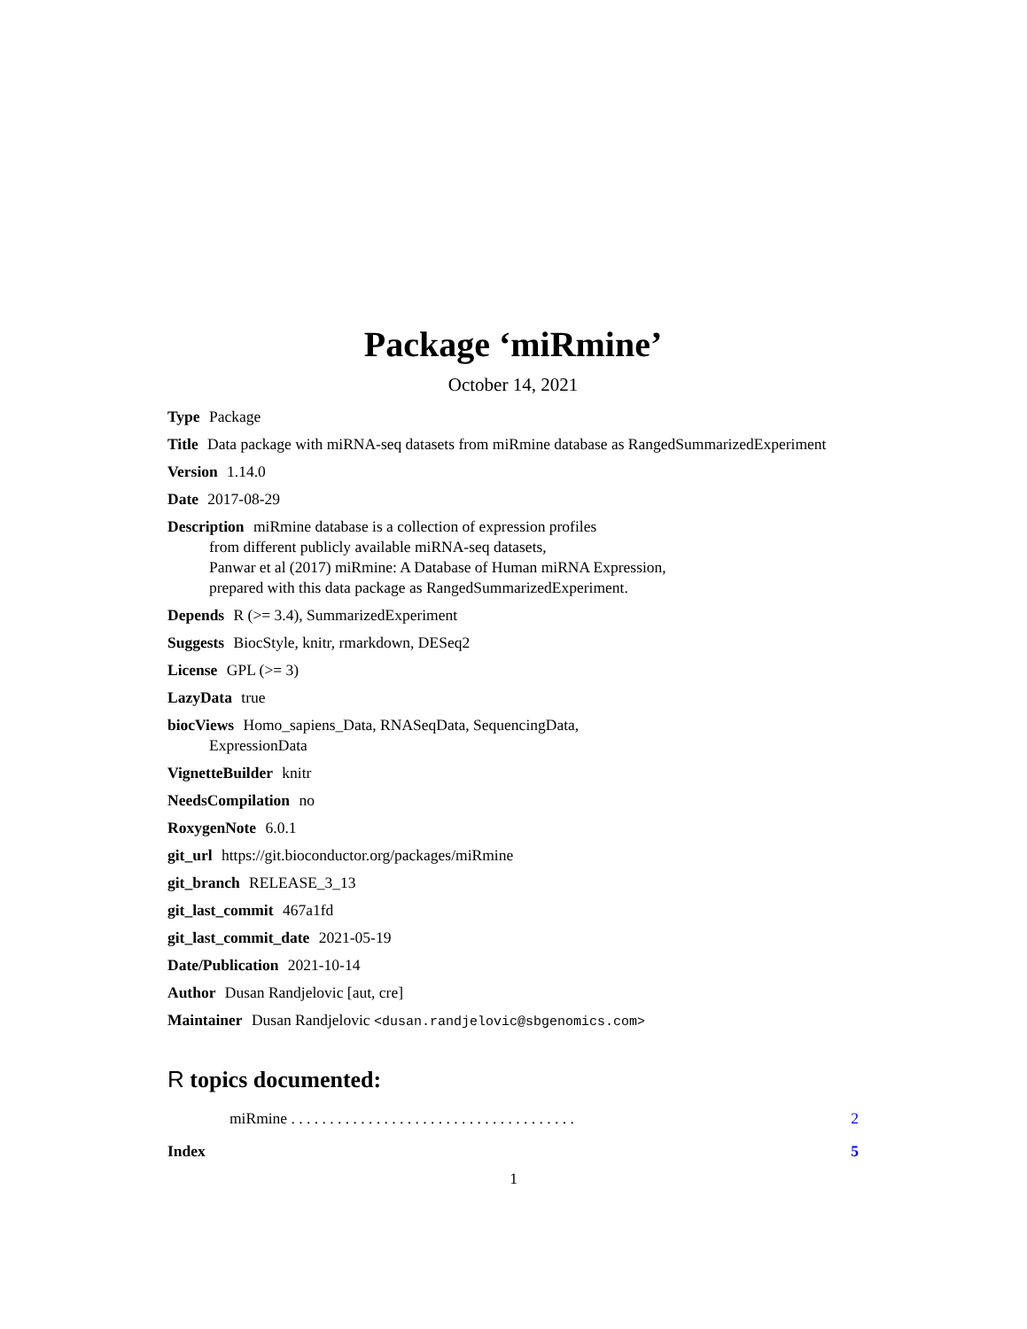Package ‘miRmine’
October 14, 2021
Type Package
Title Data package with miRNA-seq datasets from miRmine database as RangedSummarizedExperiment
Version 1.14.0
Date 2017-08-29
Description miRmine database is a collection of expression profiles
from different publicly available miRNA-seq datasets,
Panwar et al (2017) miRmine: A Database of Human miRNA Expression,
prepared with this data package as RangedSummarizedExperiment.
Depends R (>= 3.4), SummarizedExperiment
Suggests BiocStyle, knitr, rmarkdown, DESeq2
License GPL (>= 3)
LazyData true
biocViews Homo_sapiens_Data, RNASeqData, SequencingData,
ExpressionData
VignetteBuilder knitr
NeedsCompilation no
RoxygenNote 6.0.1
git_url https://git.bioconductor.org/packages/miRmine
git_branch RELEASE_3_13
git_last_commit 467a1fd
git_last_commit_date 2021-05-19
Date/Publication 2021-10-14
Author Dusan Randjelovic [aut, cre]
Maintainer Dusan Randjelovic <dusan.randjelovic@sbgenomics.com>
R topics documented:
miRmine . . . . . . . . . . . . . . . . . . . . . . . . . . . . . . . . . . . . . 2
Index 5
1